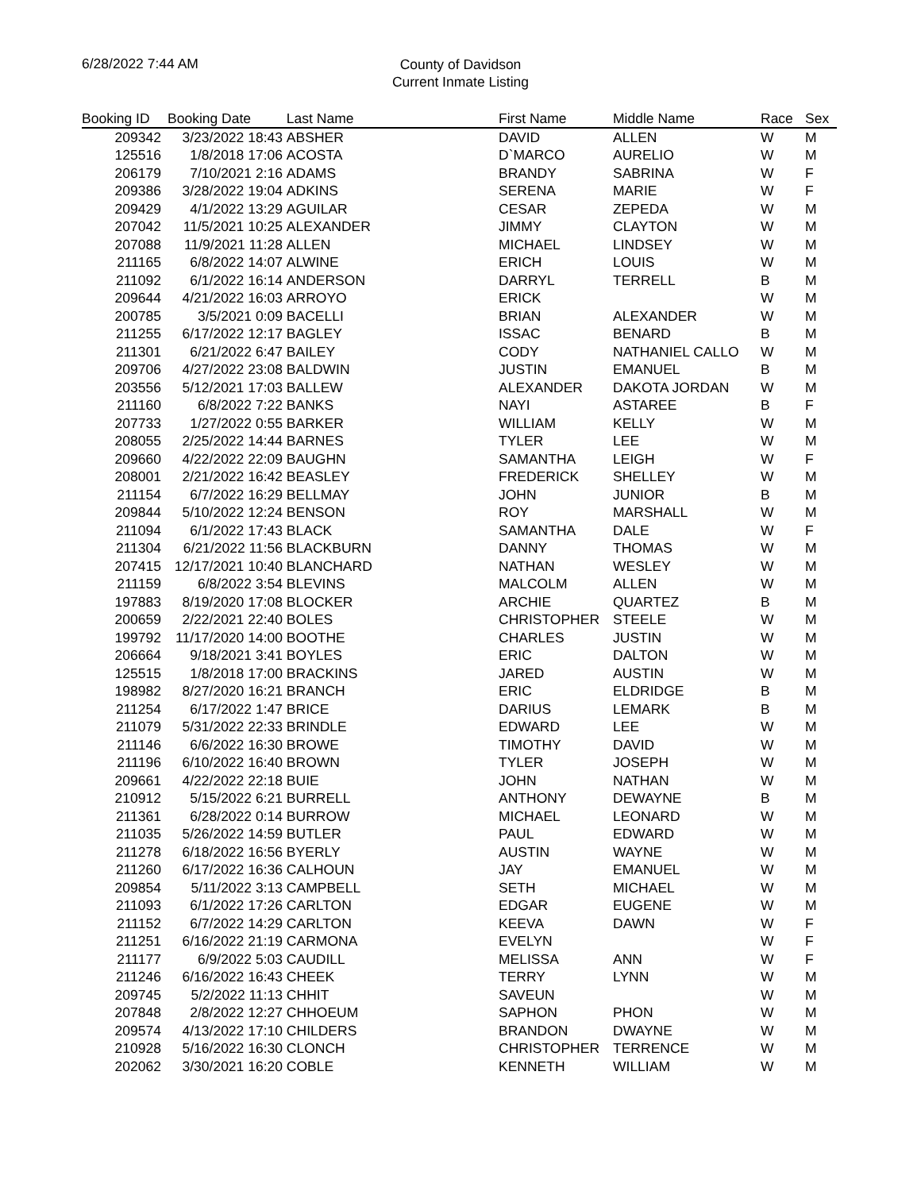6/28/2022 7:44 AM
County of Davidson
Current Inmate Listing
| Booking ID | Booking Date | Last Name | First Name | Middle Name | Race | Sex |
| --- | --- | --- | --- | --- | --- | --- |
| 209342 | 3/23/2022 18:43 | ABSHER | DAVID | ALLEN | W | M |
| 125516 | 1/8/2018 17:06 | ACOSTA | D`MARCO | AURELIO | W | M |
| 206179 | 7/10/2021 2:16 | ADAMS | BRANDY | SABRINA | W | F |
| 209386 | 3/28/2022 19:04 | ADKINS | SERENA | MARIE | W | F |
| 209429 | 4/1/2022 13:29 | AGUILAR | CESAR | ZEPEDA | W | M |
| 207042 | 11/5/2021 10:25 | ALEXANDER | JIMMY | CLAYTON | W | M |
| 207088 | 11/9/2021 11:28 | ALLEN | MICHAEL | LINDSEY | W | M |
| 211165 | 6/8/2022 14:07 | ALWINE | ERICH | LOUIS | W | M |
| 211092 | 6/1/2022 16:14 | ANDERSON | DARRYL | TERRELL | B | M |
| 209644 | 4/21/2022 16:03 | ARROYO | ERICK | | W | M |
| 200785 | 3/5/2021 0:09 | BACELLI | BRIAN | ALEXANDER | W | M |
| 211255 | 6/17/2022 12:17 | BAGLEY | ISSAC | BENARD | B | M |
| 211301 | 6/21/2022 6:47 | BAILEY | CODY | NATHANIEL CALLO | W | M |
| 209706 | 4/27/2022 23:08 | BALDWIN | JUSTIN | EMANUEL | B | M |
| 203556 | 5/12/2021 17:03 | BALLEW | ALEXANDER | DAKOTA JORDAN | W | M |
| 211160 | 6/8/2022 7:22 | BANKS | NAYI | ASTAREE | B | F |
| 207733 | 1/27/2022 0:55 | BARKER | WILLIAM | KELLY | W | M |
| 208055 | 2/25/2022 14:44 | BARNES | TYLER | LEE | W | M |
| 209660 | 4/22/2022 22:09 | BAUGHN | SAMANTHA | LEIGH | W | F |
| 208001 | 2/21/2022 16:42 | BEASLEY | FREDERICK | SHELLEY | W | M |
| 211154 | 6/7/2022 16:29 | BELLMAY | JOHN | JUNIOR | B | M |
| 209844 | 5/10/2022 12:24 | BENSON | ROY | MARSHALL | W | M |
| 211094 | 6/1/2022 17:43 | BLACK | SAMANTHA | DALE | W | F |
| 211304 | 6/21/2022 11:56 | BLACKBURN | DANNY | THOMAS | W | M |
| 207415 | 12/17/2021 10:40 | BLANCHARD | NATHAN | WESLEY | W | M |
| 211159 | 6/8/2022 3:54 | BLEVINS | MALCOLM | ALLEN | W | M |
| 197883 | 8/19/2020 17:08 | BLOCKER | ARCHIE | QUARTEZ | B | M |
| 200659 | 2/22/2021 22:40 | BOLES | CHRISTOPHER | STEELE | W | M |
| 199792 | 11/17/2020 14:00 | BOOTHE | CHARLES | JUSTIN | W | M |
| 206664 | 9/18/2021 3:41 | BOYLES | ERIC | DALTON | W | M |
| 125515 | 1/8/2018 17:00 | BRACKINS | JARED | AUSTIN | W | M |
| 198982 | 8/27/2020 16:21 | BRANCH | ERIC | ELDRIDGE | B | M |
| 211254 | 6/17/2022 1:47 | BRICE | DARIUS | LEMARK | B | M |
| 211079 | 5/31/2022 22:33 | BRINDLE | EDWARD | LEE | W | M |
| 211146 | 6/6/2022 16:30 | BROWE | TIMOTHY | DAVID | W | M |
| 211196 | 6/10/2022 16:40 | BROWN | TYLER | JOSEPH | W | M |
| 209661 | 4/22/2022 22:18 | BUIE | JOHN | NATHAN | W | M |
| 210912 | 5/15/2022 6:21 | BURRELL | ANTHONY | DEWAYNE | B | M |
| 211361 | 6/28/2022 0:14 | BURROW | MICHAEL | LEONARD | W | M |
| 211035 | 5/26/2022 14:59 | BUTLER | PAUL | EDWARD | W | M |
| 211278 | 6/18/2022 16:56 | BYERLY | AUSTIN | WAYNE | W | M |
| 211260 | 6/17/2022 16:36 | CALHOUN | JAY | EMANUEL | W | M |
| 209854 | 5/11/2022 3:13 | CAMPBELL | SETH | MICHAEL | W | M |
| 211093 | 6/1/2022 17:26 | CARLTON | EDGAR | EUGENE | W | M |
| 211152 | 6/7/2022 14:29 | CARLTON | KEEVA | DAWN | W | F |
| 211251 | 6/16/2022 21:19 | CARMONA | EVELYN | | W | F |
| 211177 | 6/9/2022 5:03 | CAUDILL | MELISSA | ANN | W | F |
| 211246 | 6/16/2022 16:43 | CHEEK | TERRY | LYNN | W | M |
| 209745 | 5/2/2022 11:13 | CHHIT | SAVEUN | | W | M |
| 207848 | 2/8/2022 12:27 | CHHOEUM | SAPHON | PHON | W | M |
| 209574 | 4/13/2022 17:10 | CHILDERS | BRANDON | DWAYNE | W | M |
| 210928 | 5/16/2022 16:30 | CLONCH | CHRISTOPHER | TERRENCE | W | M |
| 202062 | 3/30/2021 16:20 | COBLE | KENNETH | WILLIAM | W | M |